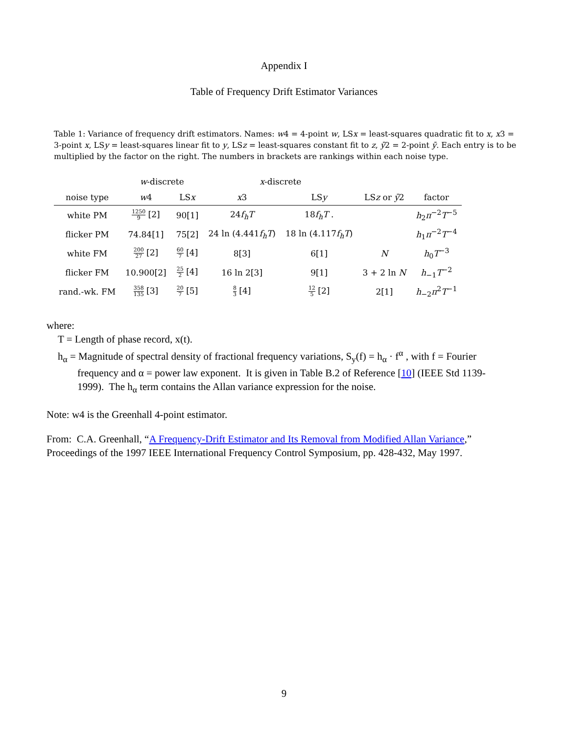Appendix I
Table of Frequency Drift Estimator Variances
Table 1: Variance of frequency drift estimators. Names: w4 = 4-point w, LSx = least-squares quadratic fit to x, x3 = 3-point x, LSy = least-squares linear fit to y, LSz = least-squares constant fit to z, ȳ2 = 2-point ȳ. Each entry is to be multiplied by the factor on the right. The numbers in brackets are rankings within each noise type.
| | w -discrete | | x -discrete | | | |
| --- | --- | --- | --- | --- | --- | --- |
| noise type | w 4 | LS x | x 3 | LS y | LS z or ȳ 2 | factor |
| white PM | 1250 9 [2] | 90[1] | 24 f<sub>h</sub>T | 18 f<sub>h</sub>T . | | h<sub>2</sub> π<sup>−2</sup> T<sup>−5</sup> |
| flicker PM | 74.84[1] | 75[2] | 24 ln (4.441 f<sub>h</sub>T ) | 18 ln (4.117 f<sub>h</sub>T ) | | h<sub>1</sub> π<sup>−2</sup> T<sup>−4</sup> |
| white FM | 200 27 [2] | 60 7 [4] | 8[3] | 6[1] | N | h<sub>0</sub> T<sup>−3</sup> |
| flicker FM | 10.900[2] | 25 2 [4] | 16 ln 2[3] | 9[1] | 3 + 2 ln N | h<sub>−1</sub> T<sup>−2</sup> |
| rand.-wk. FM | 358 135 [3] | 20 7 [5] | 8 3 [4] | 12 5 [2] | 2[1] | h<sub>−2</sub> π<sup>2</sup> T<sup>−1</sup> |
where:
T = Length of phase record, x(t).
h<sub>α</sub> = Magnitude of spectral density of fractional frequency variations, S<sub>y</sub>(f) = h<sub>α</sub> · f<sup>α</sup> , with f = Fourier frequency and α = power law exponent. It is given in Table B.2 of Reference [10] (IEEE Std 1139-1999). The h<sub>α</sub> term contains the Allan variance expression for the noise.
Note: w4 is the Greenhall 4-point estimator.
From: C.A. Greenhall, “A Frequency-Drift Estimator and Its Removal from Modified Allan Variance,” Proceedings of the 1997 IEEE International Frequency Control Symposium, pp. 428-432, May 1997.
9